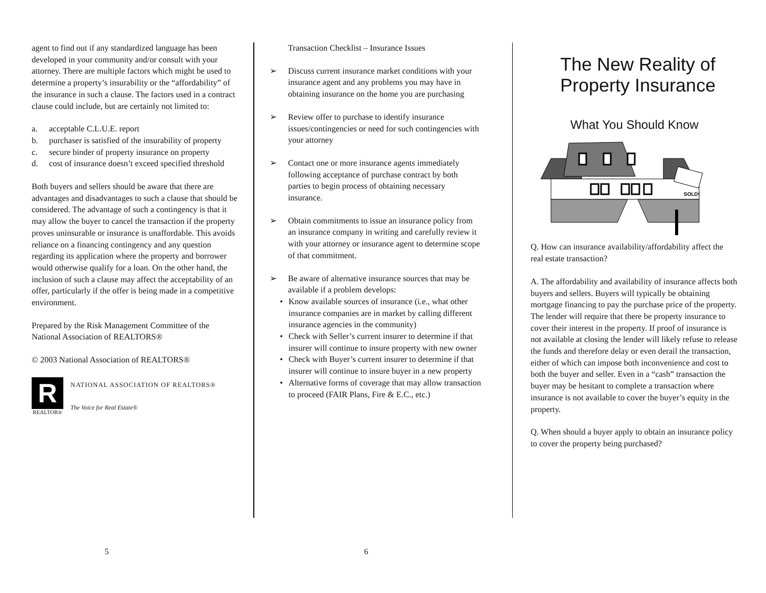agent to find out if any standardized language has been developed in your community and/or consult with your attorney. There are multiple factors which might be used to determine a property’s insurability or the “affordability” of the insurance in such a clause. The factors used in a contract clause could include, but are certainly not limited to:
a. acceptable C.L.U.E. report
b. purchaser is satisfied of the insurability of property
c. secure binder of property insurance on property
d. cost of insurance doesn’t exceed specified threshold
Both buyers and sellers should be aware that there are advantages and disadvantages to such a clause that should be considered. The advantage of such a contingency is that it may allow the buyer to cancel the transaction if the property proves uninsurable or insurance is unaffordable. This avoids reliance on a financing contingency and any question regarding its application where the property and borrower would otherwise qualify for a loan. On the other hand, the inclusion of such a clause may affect the acceptability of an offer, particularly if the offer is being made in a competitive environment.
Prepared by the Risk Management Committee of the National Association of REALTORS®
© 2003 National Association of REALTORS®
R
REALTOR®
NATIONAL ASSOCIATION OF REALTORS®
The Voice for Real Estate®
Transaction Checklist – Insurance Issues
➢ Discuss current insurance market conditions with your insurance agent and any problems you may have in obtaining insurance on the home you are purchasing
➢ Review offer to purchase to identify insurance issues/contingencies or need for such contingencies with your attorney
➢ Contact one or more insurance agents immediately following acceptance of purchase contract by both parties to begin process of obtaining necessary insurance.
➢ Obtain commitments to issue an insurance policy from an insurance company in writing and carefully review it with your attorney or insurance agent to determine scope of that commitment.
➢ Be aware of alternative insurance sources that may be available if a problem develops:
• Know available sources of insurance (i.e., what other insurance companies are in market by calling different insurance agencies in the community)
• Check with Seller’s current insurer to determine if that insurer will continue to insure property with new owner
• Check with Buyer’s current insurer to determine if that insurer will continue to insure buyer in a new property
• Alternative forms of coverage that may allow transaction to proceed (FAIR Plans, Fire & E.C., etc.)
The New Reality of Property Insurance
What You Should Know
SOLD!
Q. How can insurance availability/affordability affect the real estate transaction?
A. The affordability and availability of insurance affects both buyers and sellers. Buyers will typically be obtaining mortgage financing to pay the purchase price of the property. The lender will require that there be property insurance to cover their interest in the property. If proof of insurance is not available at closing the lender will likely refuse to release the funds and therefore delay or even derail the transaction, either of which can impose both inconvenience and cost to both the buyer and seller. Even in a “cash” transaction the buyer may be hesitant to complete a transaction where insurance is not available to cover the buyer’s equity in the property.
Q. When should a buyer apply to obtain an insurance policy to cover the property being purchased?
5 6